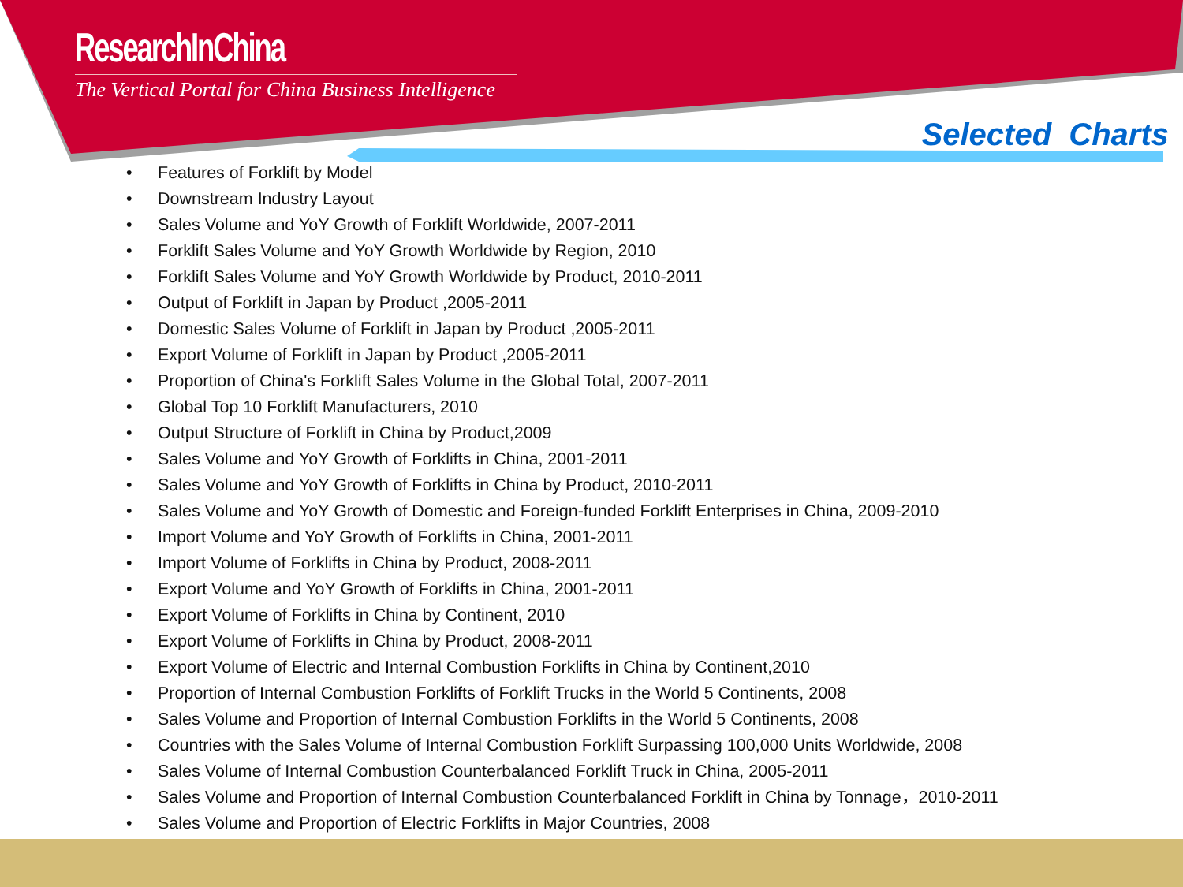ResearchInChina
The Vertical Portal for China Business Intelligence
Selected Charts
• Features of Forklift by Model
• Downstream Industry Layout
• Sales Volume and YoY Growth of Forklift Worldwide, 2007-2011
• Forklift Sales Volume and YoY Growth Worldwide by Region, 2010
• Forklift Sales Volume and YoY Growth Worldwide by Product, 2010-2011
• Output of Forklift in Japan by Product ,2005-2011
• Domestic Sales Volume of Forklift in Japan by Product ,2005-2011
• Export Volume of Forklift in Japan by Product ,2005-2011
• Proportion of China's Forklift Sales Volume in the Global Total, 2007-2011
• Global Top 10 Forklift Manufacturers, 2010
• Output Structure of Forklift in China by Product,2009
• Sales Volume and YoY Growth of Forklifts in China, 2001-2011
• Sales Volume and YoY Growth of Forklifts in China by Product, 2010-2011
• Sales Volume and YoY Growth of Domestic and Foreign-funded Forklift Enterprises in China, 2009-2010
• Import Volume and YoY Growth of Forklifts in China, 2001-2011
• Import Volume of Forklifts in China by Product, 2008-2011
• Export Volume and YoY Growth of Forklifts in China, 2001-2011
• Export Volume of Forklifts in China by Continent, 2010
• Export Volume of Forklifts in China by Product, 2008-2011
• Export Volume of Electric and Internal Combustion Forklifts in China by Continent,2010
• Proportion of Internal Combustion Forklifts of Forklift Trucks in the World 5 Continents, 2008
• Sales Volume and Proportion of Internal Combustion Forklifts in the World 5 Continents, 2008
• Countries with the Sales Volume of Internal Combustion Forklift Surpassing 100,000 Units Worldwide, 2008
• Sales Volume of Internal Combustion Counterbalanced Forklift Truck in China, 2005-2011
• Sales Volume and Proportion of Internal Combustion Counterbalanced Forklift in China by Tonnage，2010-2011
• Sales Volume and Proportion of Electric Forklifts in Major Countries, 2008